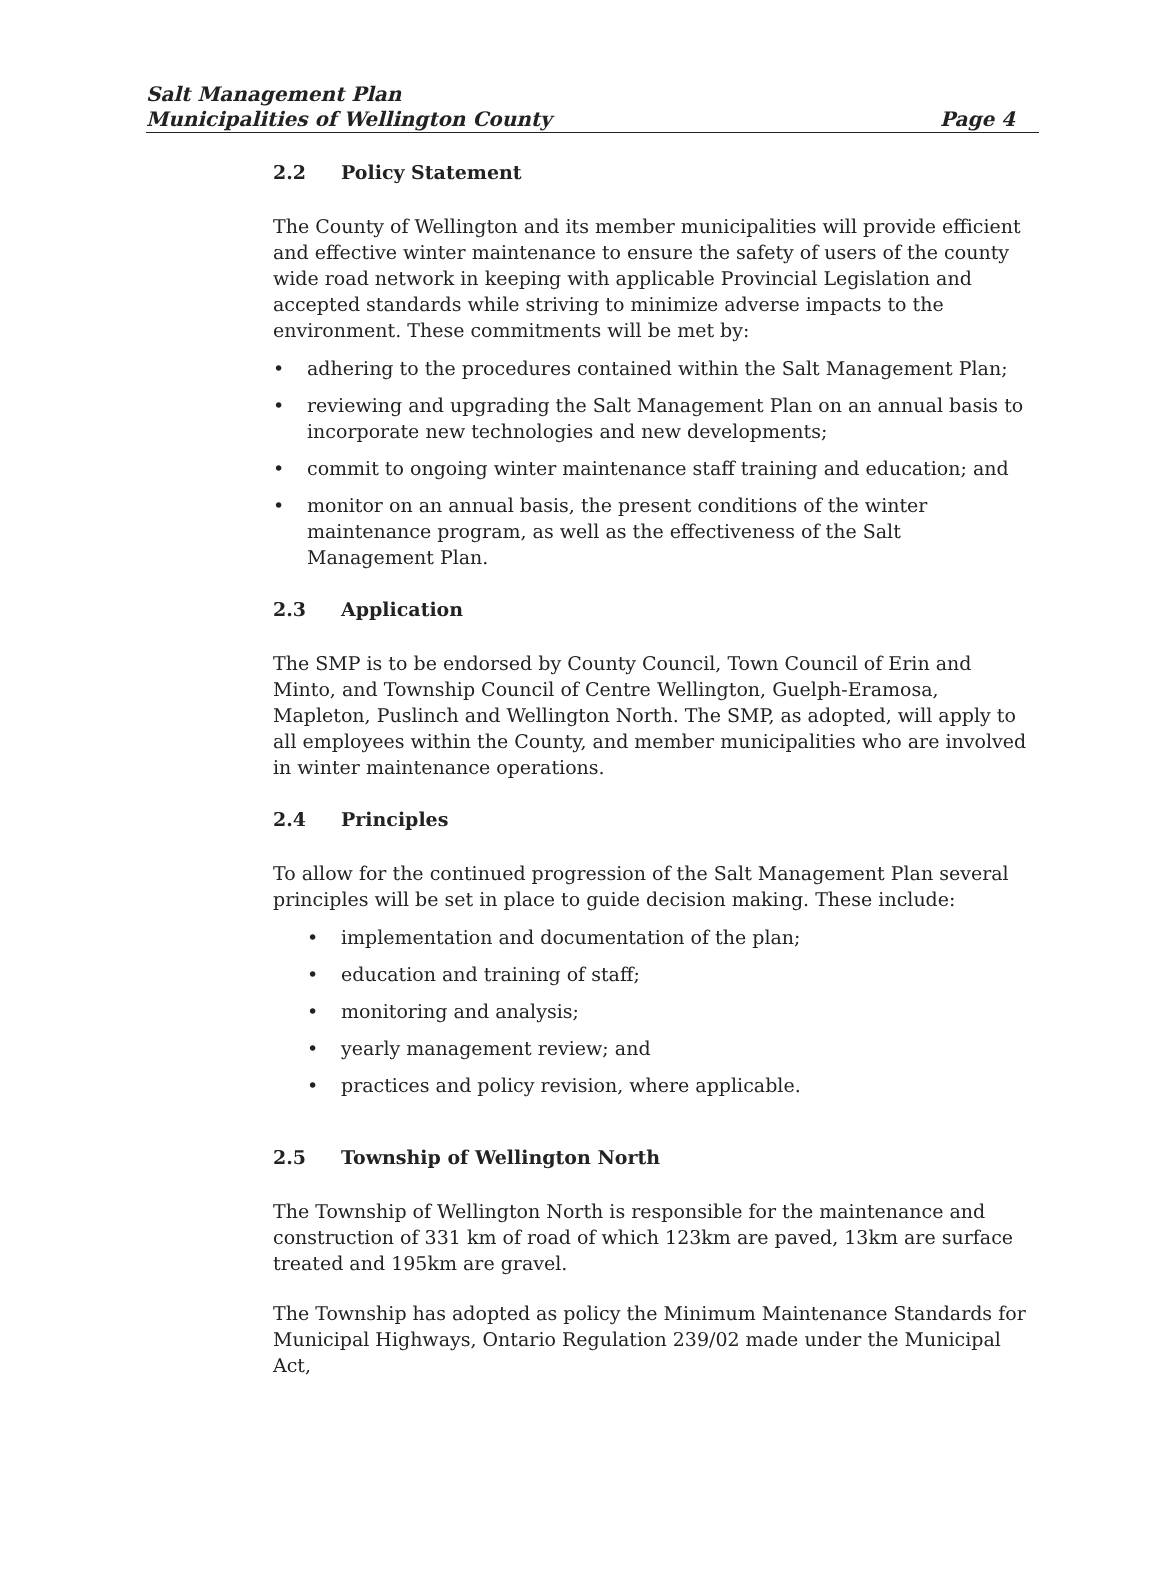Salt Management Plan
Municipalities of Wellington County Page 4
2.2 Policy Statement
The County of Wellington and its member municipalities will provide efficient and effective winter maintenance to ensure the safety of users of the county wide road network in keeping with applicable Provincial Legislation and accepted standards while striving to minimize adverse impacts to the environment. These commitments will be met by:
adhering to the procedures contained within the Salt Management Plan;
reviewing and upgrading the Salt Management Plan on an annual basis to incorporate new technologies and new developments;
commit to ongoing winter maintenance staff training and education; and
monitor on an annual basis, the present conditions of the winter maintenance program, as well as the effectiveness of the Salt Management Plan.
2.3 Application
The SMP is to be endorsed by County Council, Town Council of Erin and Minto, and Township Council of Centre Wellington, Guelph-Eramosa, Mapleton, Puslinch and Wellington North. The SMP, as adopted, will apply to all employees within the County, and member municipalities who are involved in winter maintenance operations.
2.4 Principles
To allow for the continued progression of the Salt Management Plan several principles will be set in place to guide decision making. These include:
implementation and documentation of the plan;
education and training of staff;
monitoring and analysis;
yearly management review; and
practices and policy revision, where applicable.
2.5 Township of Wellington North
The Township of Wellington North is responsible for the maintenance and construction of 331 km of road of which 123km are paved, 13km are surface treated and 195km are gravel.
The Township has adopted as policy the Minimum Maintenance Standards for Municipal Highways, Ontario Regulation 239/02 made under the Municipal Act,